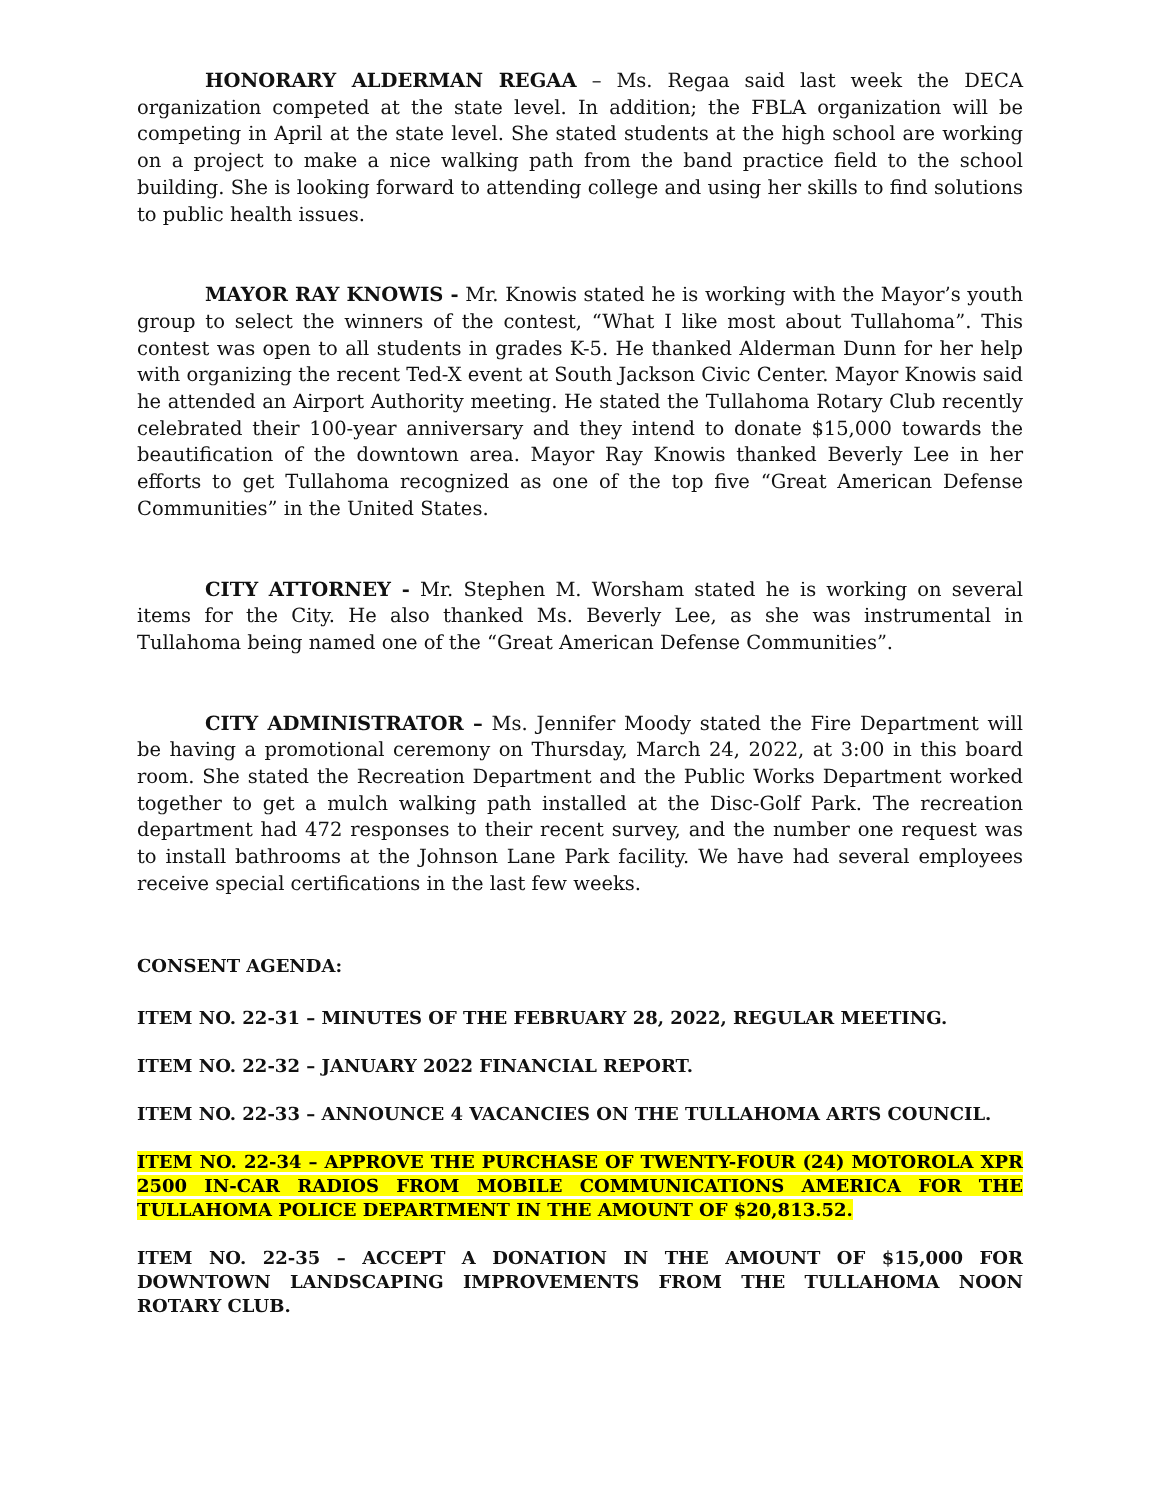HONORARY ALDERMAN REGAA – Ms. Regaa said last week the DECA organization competed at the state level. In addition; the FBLA organization will be competing in April at the state level. She stated students at the high school are working on a project to make a nice walking path from the band practice field to the school building. She is looking forward to attending college and using her skills to find solutions to public health issues.
MAYOR RAY KNOWIS - Mr. Knowis stated he is working with the Mayor’s youth group to select the winners of the contest, “What I like most about Tullahoma”. This contest was open to all students in grades K-5. He thanked Alderman Dunn for her help with organizing the recent Ted-X event at South Jackson Civic Center. Mayor Knowis said he attended an Airport Authority meeting. He stated the Tullahoma Rotary Club recently celebrated their 100-year anniversary and they intend to donate $15,000 towards the beautification of the downtown area. Mayor Ray Knowis thanked Beverly Lee in her efforts to get Tullahoma recognized as one of the top five “Great American Defense Communities” in the United States.
CITY ATTORNEY - Mr. Stephen M. Worsham stated he is working on several items for the City. He also thanked Ms. Beverly Lee, as she was instrumental in Tullahoma being named one of the “Great American Defense Communities”.
CITY ADMINISTRATOR – Ms. Jennifer Moody stated the Fire Department will be having a promotional ceremony on Thursday, March 24, 2022, at 3:00 in this board room. She stated the Recreation Department and the Public Works Department worked together to get a mulch walking path installed at the Disc-Golf Park. The recreation department had 472 responses to their recent survey, and the number one request was to install bathrooms at the Johnson Lane Park facility. We have had several employees receive special certifications in the last few weeks.
CONSENT AGENDA:
ITEM NO. 22-31 – MINUTES OF THE FEBRUARY 28, 2022, REGULAR MEETING.
ITEM NO. 22-32 – JANUARY 2022 FINANCIAL REPORT.
ITEM NO. 22-33 – ANNOUNCE 4 VACANCIES ON THE TULLAHOMA ARTS COUNCIL.
ITEM NO. 22-34 – APPROVE THE PURCHASE OF TWENTY-FOUR (24) MOTOROLA XPR 2500 IN-CAR RADIOS FROM MOBILE COMMUNICATIONS AMERICA FOR THE TULLAHOMA POLICE DEPARTMENT IN THE AMOUNT OF $20,813.52.
ITEM NO. 22-35 – ACCEPT A DONATION IN THE AMOUNT OF $15,000 FOR DOWNTOWN LANDSCAPING IMPROVEMENTS FROM THE TULLAHOMA NOON ROTARY CLUB.